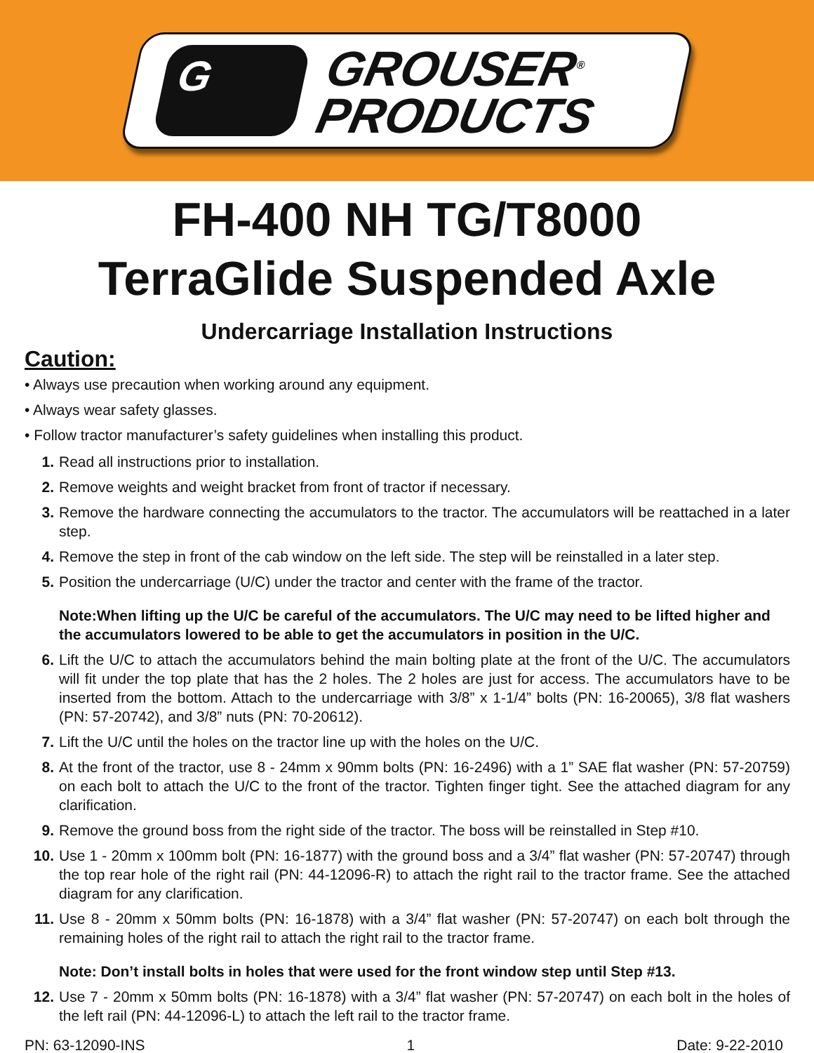G
GROUSER<sup>®</sup>
PRODUCTS
FH-400 NH TG/T8000
TerraGlide Suspended Axle
Undercarriage Installation Instructions
Caution:
• Always use precaution when working around any equipment.
• Always wear safety glasses.
• Follow tractor manufacturer’s safety guidelines when installing this product.
1. Read all instructions prior to installation.
2. Remove weights and weight bracket from front of tractor if necessary.
3. Remove the hardware connecting the accumulators to the tractor. The accumulators will be reattached in a later step.
4. Remove the step in front of the cab window on the left side. The step will be reinstalled in a later step.
5. Position the undercarriage (U/C) under the tractor and center with the frame of the tractor.
Note:When lifting up the U/C be careful of the accumulators. The U/C may need to be lifted higher and the accumulators lowered to be able to get the accumulators in position in the U/C.
6. Lift the U/C to attach the accumulators behind the main bolting plate at the front of the U/C. The accumulators will fit under the top plate that has the 2 holes. The 2 holes are just for access. The accumulators have to be inserted from the bottom. Attach to the undercarriage with 3/8” x 1-1/4” bolts (PN: 16-20065), 3/8 flat washers (PN: 57-20742), and 3/8” nuts (PN: 70-20612).
7. Lift the U/C until the holes on the tractor line up with the holes on the U/C.
8. At the front of the tractor, use 8 - 24mm x 90mm bolts (PN: 16-2496) with a 1” SAE flat washer (PN: 57-20759) on each bolt to attach the U/C to the front of the tractor. Tighten finger tight. See the attached diagram for any clarification.
9. Remove the ground boss from the right side of the tractor. The boss will be reinstalled in Step #10.
10. Use 1 - 20mm x 100mm bolt (PN: 16-1877) with the ground boss and a 3/4” flat washer (PN: 57-20747) through the top rear hole of the right rail (PN: 44-12096-R) to attach the right rail to the tractor frame. See the attached diagram for any clarification.
11. Use 8 - 20mm x 50mm bolts (PN: 16-1878) with a 3/4” flat washer (PN: 57-20747) on each bolt through the remaining holes of the right rail to attach the right rail to the tractor frame.
Note: Don’t install bolts in holes that were used for the front window step until Step #13.
12. Use 7 - 20mm x 50mm bolts (PN: 16-1878) with a 3/4” flat washer (PN: 57-20747) on each bolt in the holes of the left rail (PN: 44-12096-L) to attach the left rail to the tractor frame.
PN: 63-12090-INS 1 Date: 9-22-2010